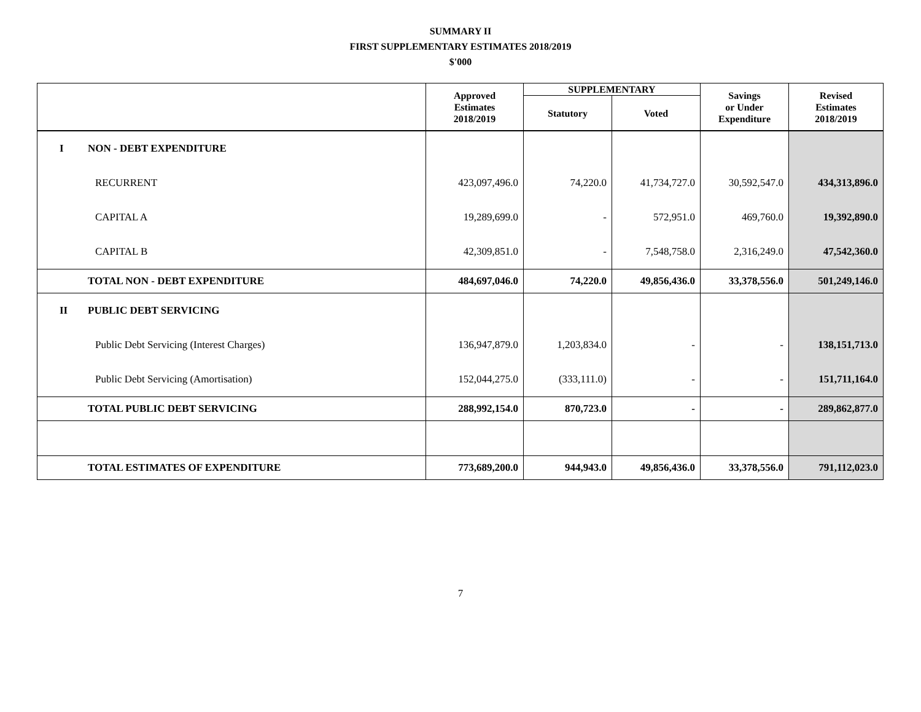SUMMARY II
FIRST SUPPLEMENTARY ESTIMATES 2018/2019
$'000
| | | Approved Estimates 2018/2019 | SUPPLEMENTARY | | Savings or Under Expenditure | Revised Estimates 2018/2019 |
| --- | --- | --- | --- | --- | --- | --- |
| | | | Statutory | Voted | | |
| I | NON - DEBT EXPENDITURE | | | | | |
| | RECURRENT | 423,097,496.0 | 74,220.0 | 41,734,727.0 | 30,592,547.0 | 434,313,896.0 |
| | CAPITAL A | 19,289,699.0 | - | 572,951.0 | 469,760.0 | 19,392,890.0 |
| | CAPITAL B | 42,309,851.0 | - | 7,548,758.0 | 2,316,249.0 | 47,542,360.0 |
| | TOTAL NON - DEBT EXPENDITURE | 484,697,046.0 | 74,220.0 | 49,856,436.0 | 33,378,556.0 | 501,249,146.0 |
| II | PUBLIC DEBT SERVICING | | | | | |
| | Public Debt Servicing (Interest Charges) | 136,947,879.0 | 1,203,834.0 | - | - | 138,151,713.0 |
| | Public Debt Servicing (Amortisation) | 152,044,275.0 | (333,111.0) | - | - | 151,711,164.0 |
| | TOTAL PUBLIC DEBT SERVICING | 288,992,154.0 | 870,723.0 | - | - | 289,862,877.0 |
| | TOTAL ESTIMATES OF EXPENDITURE | 773,689,200.0 | 944,943.0 | 49,856,436.0 | 33,378,556.0 | 791,112,023.0 |
7